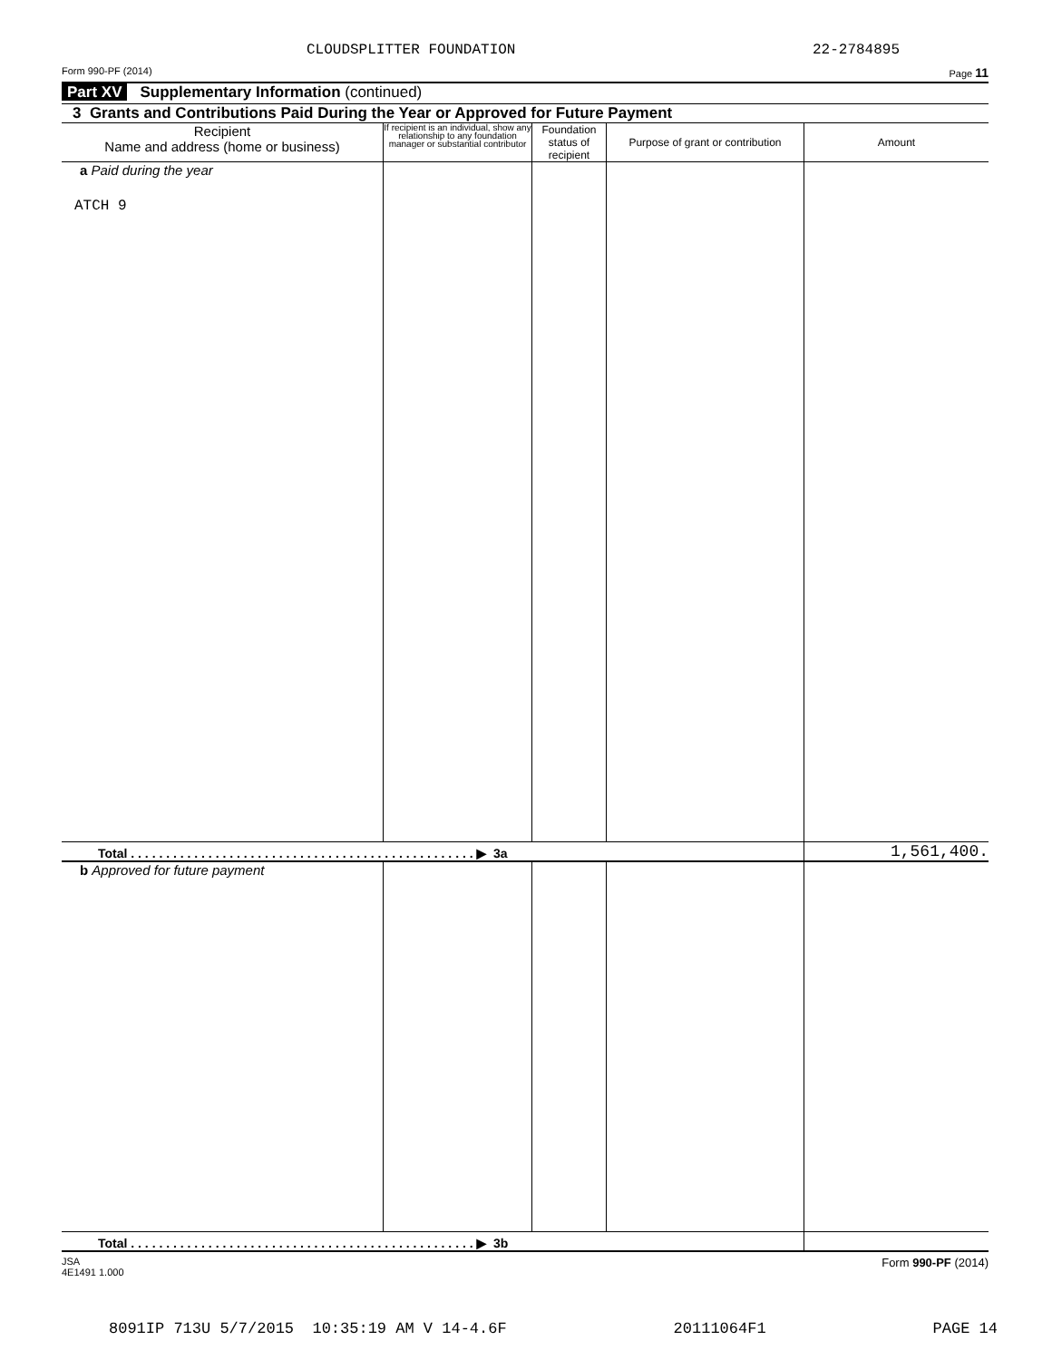CLOUDSPLITTER FOUNDATION 22-2784895
Form 990-PF (2014) Page 11
Part XV Supplementary Information (continued)
3 Grants and Contributions Paid During the Year or Approved for Future Payment
| Recipient Name and address (home or business) | If recipient is an individual, show any relationship to any foundation manager or substantial contributor | Foundation status of recipient | Purpose of grant or contribution | Amount |
| --- | --- | --- | --- | --- |
| a Paid during the year ATCH 9 | | | | |
| Total . . . . . . . . . . . . . . . . . . . . . . . . . . . . . . . . . . . . . . . . . . . . . . . . . ▶ 3a | | | | 1,561,400. |
| b Approved for future payment | | | | |
| Total . . . . . . . . . . . . . . . . . . . . . . . . . . . . . . . . . . . . . . . . . . . . . . . . . ▶ 3b | | | | |
JSA
4E1491 1.000 Form 990-PF (2014)
8091IP 713U 5/7/2015 10:35:19 AM V 14-4.6F 20111064F1 PAGE 14